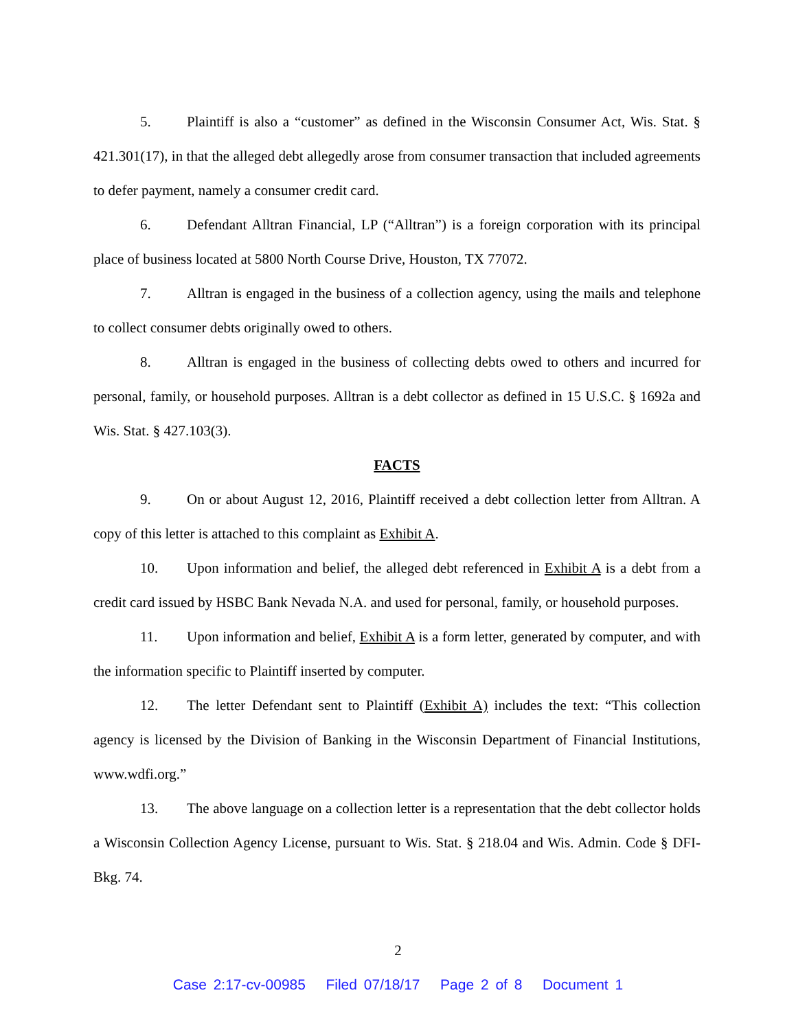5. Plaintiff is also a “customer” as defined in the Wisconsin Consumer Act, Wis. Stat. § 421.301(17), in that the alleged debt allegedly arose from consumer transaction that included agreements to defer payment, namely a consumer credit card.
6. Defendant Alltran Financial, LP (“Alltran”) is a foreign corporation with its principal place of business located at 5800 North Course Drive, Houston, TX 77072.
7. Alltran is engaged in the business of a collection agency, using the mails and telephone to collect consumer debts originally owed to others.
8. Alltran is engaged in the business of collecting debts owed to others and incurred for personal, family, or household purposes. Alltran is a debt collector as defined in 15 U.S.C. § 1692a and Wis. Stat. § 427.103(3).
FACTS
9. On or about August 12, 2016, Plaintiff received a debt collection letter from Alltran. A copy of this letter is attached to this complaint as Exhibit A.
10. Upon information and belief, the alleged debt referenced in Exhibit A is a debt from a credit card issued by HSBC Bank Nevada N.A. and used for personal, family, or household purposes.
11. Upon information and belief, Exhibit A is a form letter, generated by computer, and with the information specific to Plaintiff inserted by computer.
12. The letter Defendant sent to Plaintiff (Exhibit A) includes the text: “This collection agency is licensed by the Division of Banking in the Wisconsin Department of Financial Institutions, www.wdfi.org.”
13. The above language on a collection letter is a representation that the debt collector holds a Wisconsin Collection Agency License, pursuant to Wis. Stat. § 218.04 and Wis. Admin. Code § DFI-Bkg. 74.
2
Case 2:17-cv-00985 Filed 07/18/17 Page 2 of 8 Document 1